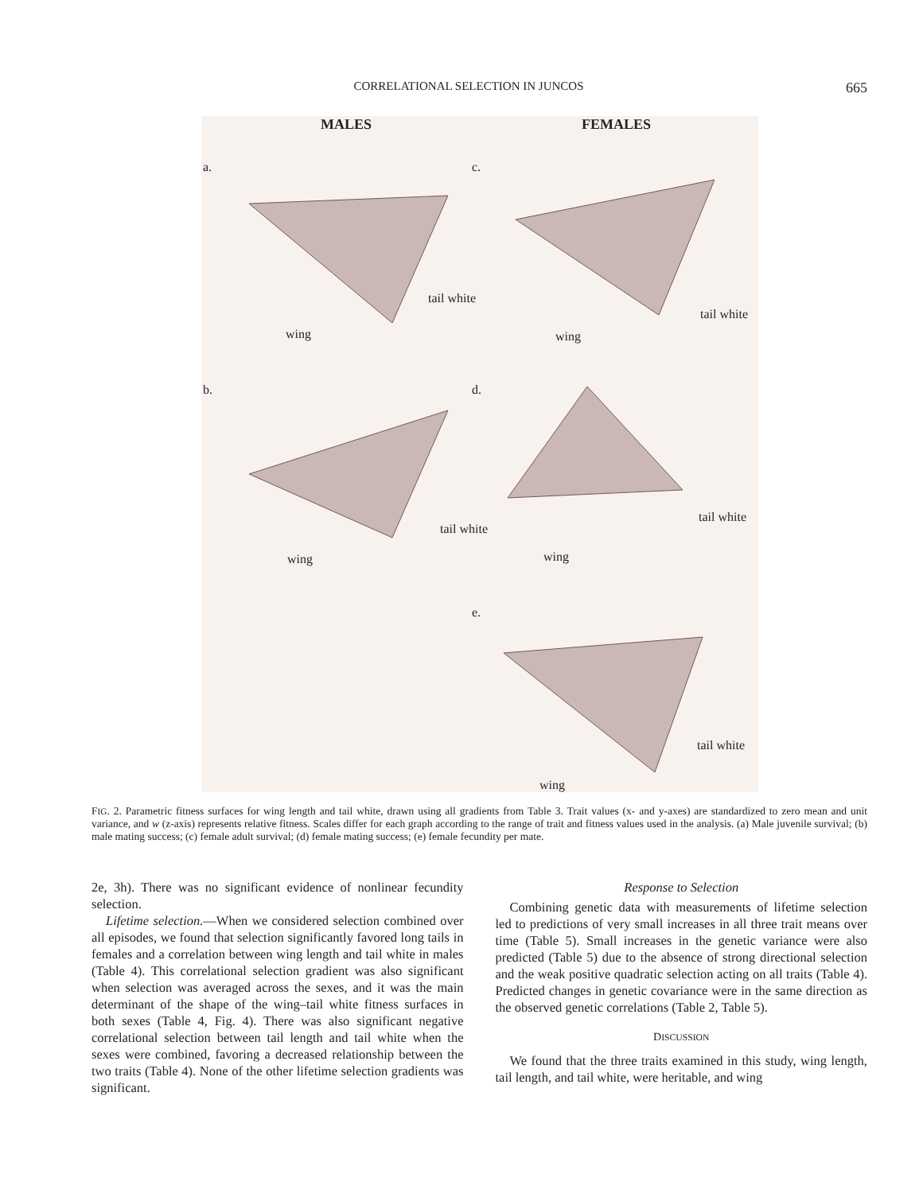CORRELATIONAL SELECTION IN JUNCOS 665
MALES FEMALES
a. c.
b. d.
e.
wing
tail white
wing
tail white
wing
tail white
wing
tail white
wing
tail white
FIG. 2. Parametric fitness surfaces for wing length and tail white, drawn using all gradients from Table 3. Trait values (x- and y-axes) are standardized to zero mean and unit variance, and w (z-axis) represents relative fitness. Scales differ for each graph according to the range of trait and fitness values used in the analysis. (a) Male juvenile survival; (b) male mating success; (c) female adult survival; (d) female mating success; (e) female fecundity per mate.
2e, 3h). There was no significant evidence of nonlinear fecundity selection.
Lifetime selection.—When we considered selection combined over all episodes, we found that selection significantly favored long tails in females and a correlation between wing length and tail white in males (Table 4). This correlational selection gradient was also significant when selection was averaged across the sexes, and it was the main determinant of the shape of the wing–tail white fitness surfaces in both sexes (Table 4, Fig. 4). There was also significant negative correlational selection between tail length and tail white when the sexes were combined, favoring a decreased relationship between the two traits (Table 4). None of the other lifetime selection gradients was significant.
Response to Selection
Combining genetic data with measurements of lifetime selection led to predictions of very small increases in all three trait means over time (Table 5). Small increases in the genetic variance were also predicted (Table 5) due to the absence of strong directional selection and the weak positive quadratic selection acting on all traits (Table 4). Predicted changes in genetic covariance were in the same direction as the observed genetic correlations (Table 2, Table 5).
DISCUSSION
We found that the three traits examined in this study, wing length, tail length, and tail white, were heritable, and wing